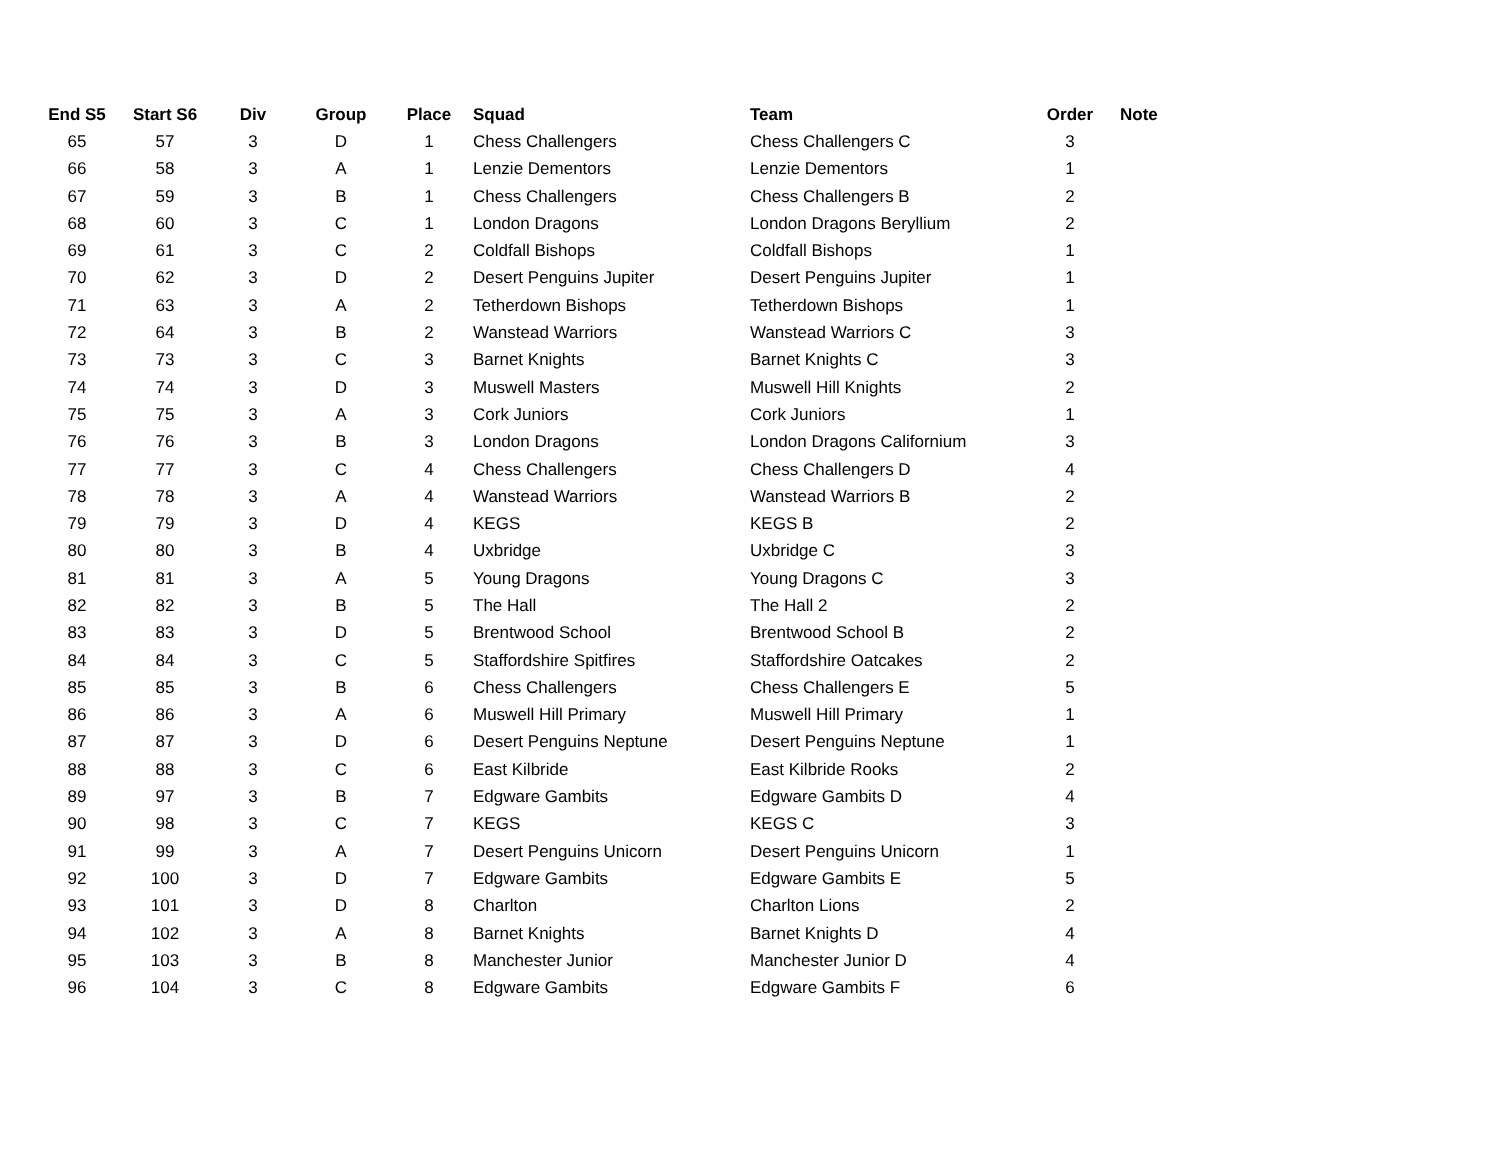| End S5 | Start S6 | Div | Group | Place | Squad | Team | Order | Note |
| --- | --- | --- | --- | --- | --- | --- | --- | --- |
| 65 | 57 | 3 | D | 1 | Chess Challengers | Chess Challengers C | 3 | |
| 66 | 58 | 3 | A | 1 | Lenzie Dementors | Lenzie Dementors | 1 | |
| 67 | 59 | 3 | B | 1 | Chess Challengers | Chess Challengers B | 2 | |
| 68 | 60 | 3 | C | 1 | London Dragons | London Dragons Beryllium | 2 | |
| 69 | 61 | 3 | C | 2 | Coldfall Bishops | Coldfall Bishops | 1 | |
| 70 | 62 | 3 | D | 2 | Desert Penguins Jupiter | Desert Penguins Jupiter | 1 | |
| 71 | 63 | 3 | A | 2 | Tetherdown Bishops | Tetherdown Bishops | 1 | |
| 72 | 64 | 3 | B | 2 | Wanstead Warriors | Wanstead Warriors C | 3 | |
| 73 | 73 | 3 | C | 3 | Barnet Knights | Barnet Knights C | 3 | |
| 74 | 74 | 3 | D | 3 | Muswell Masters | Muswell Hill Knights | 2 | |
| 75 | 75 | 3 | A | 3 | Cork Juniors | Cork Juniors | 1 | |
| 76 | 76 | 3 | B | 3 | London Dragons | London Dragons Californium | 3 | |
| 77 | 77 | 3 | C | 4 | Chess Challengers | Chess Challengers D | 4 | |
| 78 | 78 | 3 | A | 4 | Wanstead Warriors | Wanstead Warriors B | 2 | |
| 79 | 79 | 3 | D | 4 | KEGS | KEGS B | 2 | |
| 80 | 80 | 3 | B | 4 | Uxbridge | Uxbridge C | 3 | |
| 81 | 81 | 3 | A | 5 | Young Dragons | Young Dragons C | 3 | |
| 82 | 82 | 3 | B | 5 | The Hall | The Hall 2 | 2 | |
| 83 | 83 | 3 | D | 5 | Brentwood School | Brentwood School B | 2 | |
| 84 | 84 | 3 | C | 5 | Staffordshire Spitfires | Staffordshire Oatcakes | 2 | |
| 85 | 85 | 3 | B | 6 | Chess Challengers | Chess Challengers E | 5 | |
| 86 | 86 | 3 | A | 6 | Muswell Hill Primary | Muswell Hill Primary | 1 | |
| 87 | 87 | 3 | D | 6 | Desert Penguins Neptune | Desert Penguins Neptune | 1 | |
| 88 | 88 | 3 | C | 6 | East Kilbride | East Kilbride Rooks | 2 | |
| 89 | 97 | 3 | B | 7 | Edgware Gambits | Edgware Gambits D | 4 | |
| 90 | 98 | 3 | C | 7 | KEGS | KEGS C | 3 | |
| 91 | 99 | 3 | A | 7 | Desert Penguins Unicorn | Desert Penguins Unicorn | 1 | |
| 92 | 100 | 3 | D | 7 | Edgware Gambits | Edgware Gambits E | 5 | |
| 93 | 101 | 3 | D | 8 | Charlton | Charlton Lions | 2 | |
| 94 | 102 | 3 | A | 8 | Barnet Knights | Barnet Knights D | 4 | |
| 95 | 103 | 3 | B | 8 | Manchester Junior | Manchester Junior D | 4 | |
| 96 | 104 | 3 | C | 8 | Edgware Gambits | Edgware Gambits F | 6 | |